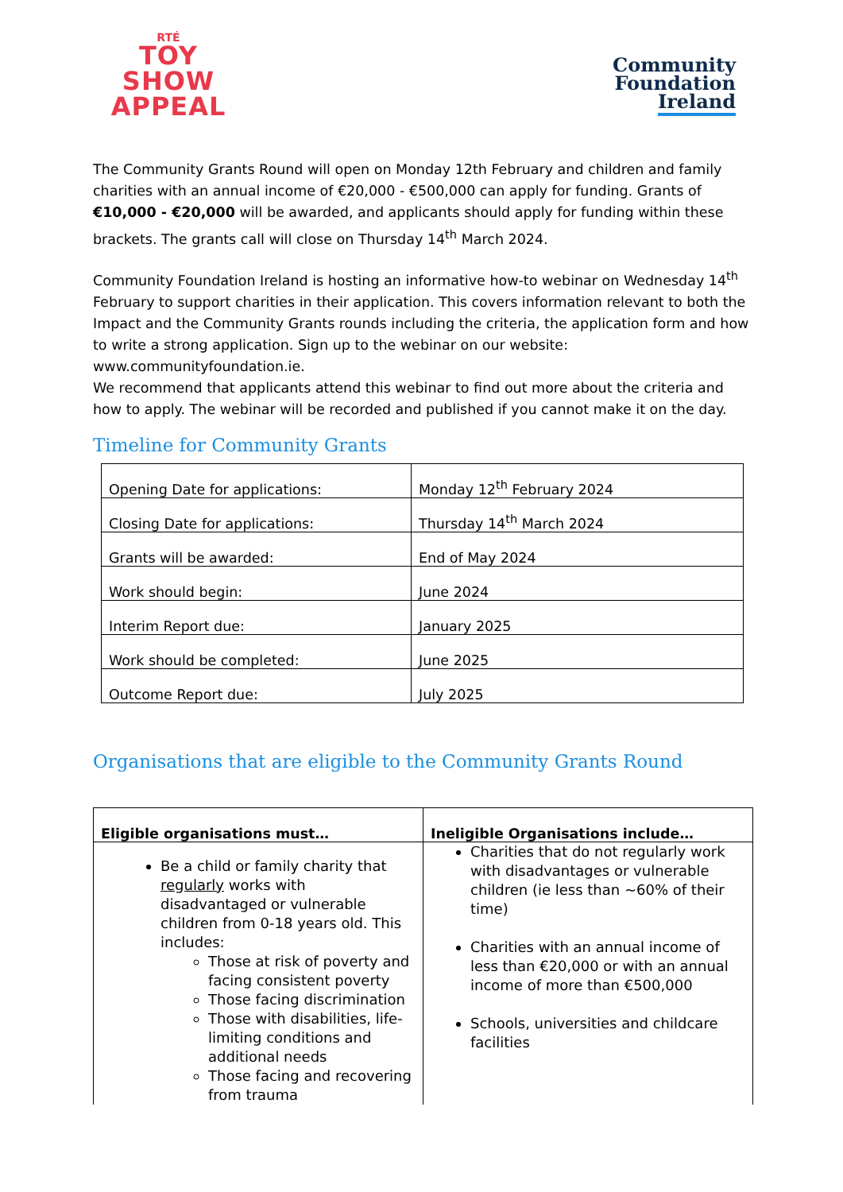RTÉ
TOY
SHOW
APPEAL
Community
Foundation
Ireland
The Community Grants Round will open on Monday 12th February and children and family charities with an annual income of €20,000 - €500,000 can apply for funding. Grants of €10,000 - €20,000 will be awarded, and applicants should apply for funding within these brackets. The grants call will close on Thursday 14<sup>th</sup> March 2024.
Community Foundation Ireland is hosting an informative how-to webinar on Wednesday 14<sup>th</sup> February to support charities in their application. This covers information relevant to both the Impact and the Community Grants rounds including the criteria, the application form and how to write a strong application. Sign up to the webinar on our website: www.communityfoundation.ie.
We recommend that applicants attend this webinar to find out more about the criteria and how to apply. The webinar will be recorded and published if you cannot make it on the day.
Timeline for Community Grants
| Opening Date for applications: | Monday 12<sup>th</sup> February 2024 |
| Closing Date for applications: | Thursday 14<sup>th</sup> March 2024 |
| Grants will be awarded: | End of May 2024 |
| Work should begin: | June 2024 |
| Interim Report due: | January 2025 |
| Work should be completed: | June 2025 |
| Outcome Report due: | July 2025 |
Organisations that are eligible to the Community Grants Round
| Eligible organisations must… | Ineligible Organisations include… |
| --- | --- |
| Be a child or family charity that regularly works with disadvantaged or vulnerable children from 0-18 years old. This includes: Those at risk of poverty and facing consistent poverty Those facing discrimination Those with disabilities, life-limiting conditions and additional needs Those facing and recovering from trauma | Charities that do not regularly work with disadvantages or vulnerable children (ie less than ~60% of their time) Charities with an annual income of less than €20,000 or with an annual income of more than €500,000 Schools, universities and childcare facilities |